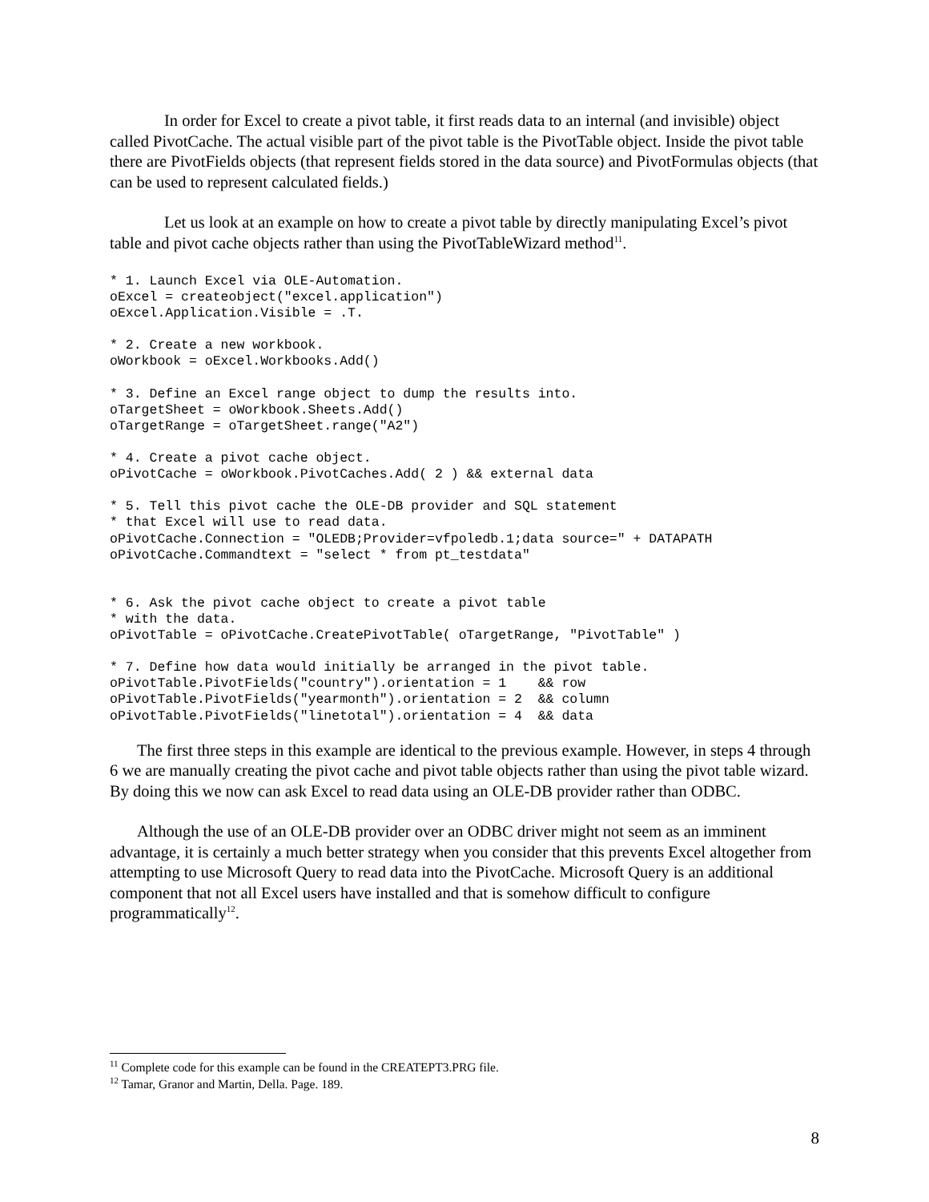In order for Excel to create a pivot table, it first reads data to an internal (and invisible) object called PivotCache. The actual visible part of the pivot table is the PivotTable object. Inside the pivot table there are PivotFields objects (that represent fields stored in the data source) and PivotFormulas objects (that can be used to represent calculated fields.)
Let us look at an example on how to create a pivot table by directly manipulating Excel’s pivot table and pivot cache objects rather than using the PivotTableWizard method<sup>11</sup>.
* 1. Launch Excel via OLE-Automation.
oExcel = createobject("excel.application")
oExcel.Application.Visible = .T.

* 2. Create a new workbook.
oWorkbook = oExcel.Workbooks.Add()

* 3. Define an Excel range object to dump the results into.
oTargetSheet = oWorkbook.Sheets.Add()
oTargetRange = oTargetSheet.range("A2")

* 4. Create a pivot cache object.
oPivotCache = oWorkbook.PivotCaches.Add( 2 ) && external data

* 5. Tell this pivot cache the OLE-DB provider and SQL statement
* that Excel will use to read data.
oPivotCache.Connection = "OLEDB;Provider=vfpoledb.1;data source=" + DATAPATH
oPivotCache.Commandtext = "select * from pt_testdata"


* 6. Ask the pivot cache object to create a pivot table
* with the data.
oPivotTable = oPivotCache.CreatePivotTable( oTargetRange, "PivotTable" )

* 7. Define how data would initially be arranged in the pivot table.
oPivotTable.PivotFields("country").orientation = 1    && row
oPivotTable.PivotFields("yearmonth").orientation = 2  && column
oPivotTable.PivotFields("linetotal").orientation = 4  && data
The first three steps in this example are identical to the previous example. However, in steps 4 through 6 we are manually creating the pivot cache and pivot table objects rather than using the pivot table wizard. By doing this we now can ask Excel to read data using an OLE-DB provider rather than ODBC.
Although the use of an OLE-DB provider over an ODBC driver might not seem as an imminent advantage, it is certainly a much better strategy when you consider that this prevents Excel altogether from attempting to use Microsoft Query to read data into the PivotCache. Microsoft Query is an additional component that not all Excel users have installed and that is somehow difficult to configure programmatically<sup>12</sup>.
<sup>11</sup> Complete code for this example can be found in the CREATEPT3.PRG file.
<sup>12</sup> Tamar, Granor and Martin, Della. Page. 189.
8